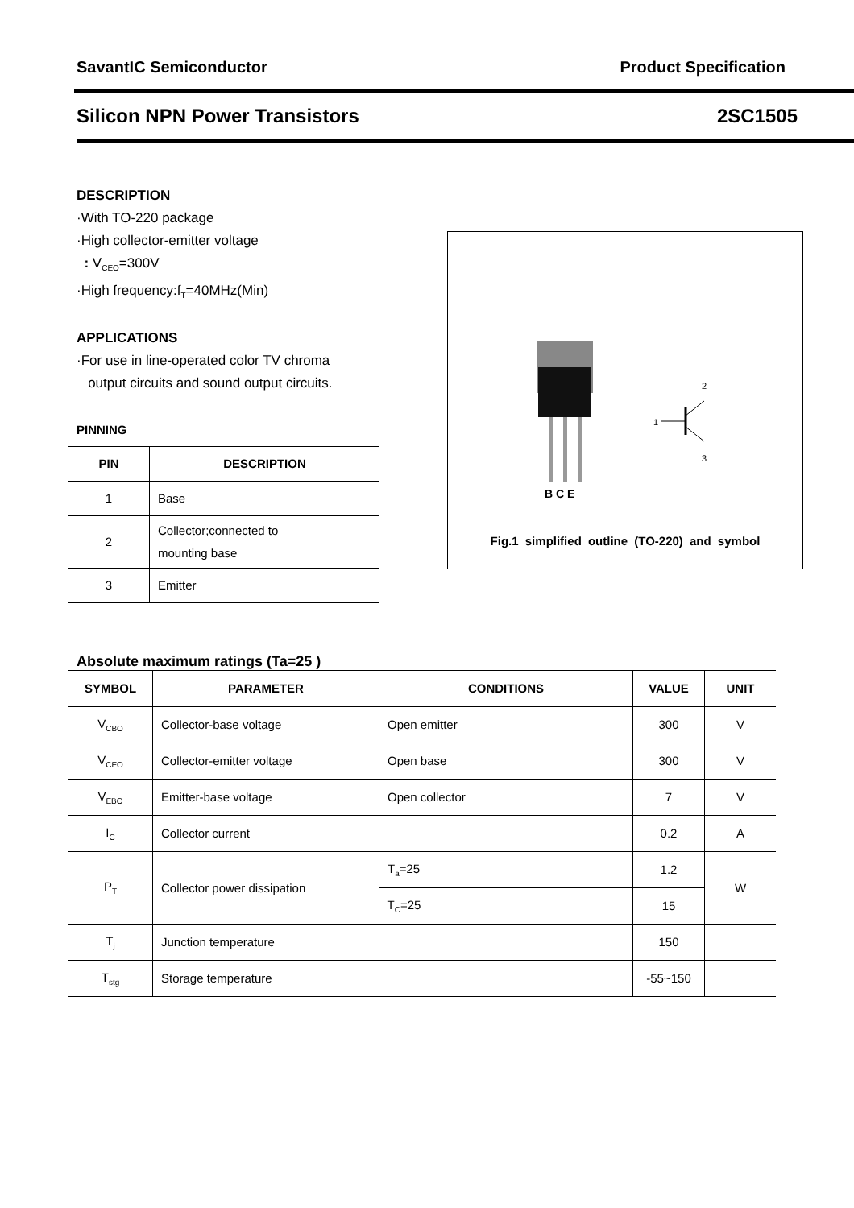SavantIC Semiconductor Product Specification
Silicon NPN Power Transistors 2SC1505
DESCRIPTION
·With TO-220 package
·High collector-emitter voltage
: V<sub>CEO</sub>=300V
·High frequency:f<sub>T</sub>=40MHz(Min)
APPLICATIONS
·For use in line-operated color TV chroma
output circuits and sound output circuits.
PINNING
| PIN | DESCRIPTION |
| --- | --- |
| 1 | Base |
| 2 | Collector;connected to mounting base |
| 3 | Emitter |
B C E
1
2
3
Fig.1 simplified outline (TO-220) and symbol
Absolute maximum ratings (Ta=25 )
| SYMBOL | PARAMETER | CONDITIONS | VALUE | UNIT |
| --- | --- | --- | --- | --- |
| V<sub>CBO</sub> | Collector-base voltage | Open emitter | 300 | V |
| V<sub>CEO</sub> | Collector-emitter voltage | Open base | 300 | V |
| V<sub>EBO</sub> | Emitter-base voltage | Open collector | 7 | V |
| I<sub>C</sub> | Collector current | | 0.2 | A |
| P<sub>T</sub> | Collector power dissipation | T<sub>a</sub>=25 | 1.2 | W |
| | | T<sub>C</sub>=25 | 15 | |
| T<sub>j</sub> | Junction temperature | | 150 | |
| T<sub>stg</sub> | Storage temperature | | -55~150 | |